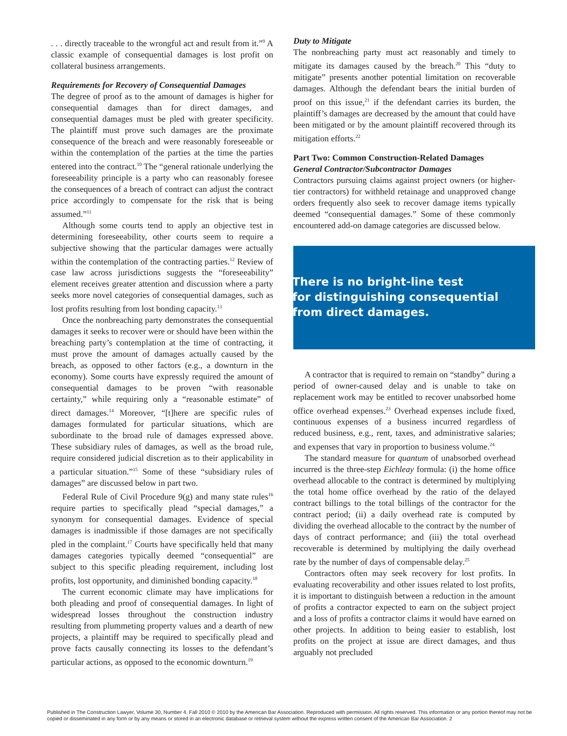. . . directly traceable to the wrongful act and result from it.”<sup>9</sup> A classic example of consequential damages is lost profit on collateral business arrangements.
Requirements for Recovery of Consequential Damages
The degree of proof as to the amount of damages is higher for consequential damages than for direct damages, and consequential damages must be pled with greater specificity. The plaintiff must prove such damages are the proximate consequence of the breach and were reasonably foreseeable or within the contemplation of the parties at the time the parties entered into the contract.<sup>10</sup> The “general rationale underlying the foreseeability principle is a party who can reasonably foresee the consequences of a breach of contract can adjust the contract price accordingly to compensate for the risk that is being assumed.”<sup>11</sup>
Although some courts tend to apply an objective test in determining foreseeability, other courts seem to require a subjective showing that the particular damages were actually within the contemplation of the contracting parties.<sup>12</sup> Review of case law across jurisdictions suggests the “foreseeability” element receives greater attention and discussion where a party seeks more novel categories of consequential damages, such as lost profits resulting from lost bonding capacity.<sup>13</sup>
Once the nonbreaching party demonstrates the consequential damages it seeks to recover were or should have been within the breaching party’s contemplation at the time of contracting, it must prove the amount of damages actually caused by the breach, as opposed to other factors (e.g., a downturn in the economy). Some courts have expressly required the amount of consequential damages to be proven “with reasonable certainty,” while requiring only a “reasonable estimate” of direct damages.<sup>14</sup> Moreover, “[t]here are specific rules of damages formulated for particular situations, which are subordinate to the broad rule of damages expressed above. These subsidiary rules of damages, as well as the broad rule, require considered judicial discretion as to their applicability in a particular situation.”<sup>15</sup> Some of these “subsidiary rules of damages” are discussed below in part two.
Federal Rule of Civil Procedure 9(g) and many state rules<sup>16</sup> require parties to specifically plead “special damages,” a synonym for consequential damages. Evidence of special damages is inadmissible if those damages are not specifically pled in the complaint.<sup>17</sup> Courts have specifically held that many damages categories typically deemed “consequential” are subject to this specific pleading requirement, including lost profits, lost opportunity, and diminished bonding capacity.<sup>18</sup>
The current economic climate may have implications for both pleading and proof of consequential damages. In light of widespread losses throughout the construction industry resulting from plummeting property values and a dearth of new projects, a plaintiff may be required to specifically plead and prove facts causally connecting its losses to the defendant’s particular actions, as opposed to the economic downturn.<sup>19</sup>
Duty to Mitigate
The nonbreaching party must act reasonably and timely to mitigate its damages caused by the breach.<sup>20</sup> This “duty to mitigate” presents another potential limitation on recoverable damages. Although the defendant bears the initial burden of proof on this issue,<sup>21</sup> if the defendant carries its burden, the plaintiff’s damages are decreased by the amount that could have been mitigated or by the amount plaintiff recovered through its mitigation efforts.<sup>22</sup>
Part Two: Common Construction-Related Damages
General Contractor/Subcontractor Damages
Contractors pursuing claims against project owners (or higher-tier contractors) for withheld retainage and unapproved change orders frequently also seek to recover damage items typically deemed “consequential damages.” Some of these commonly encountered add-on damage categories are discussed below.
There is no bright-line test
for distinguishing consequential
from direct damages.
A contractor that is required to remain on “standby” during a period of owner-caused delay and is unable to take on replacement work may be entitled to recover unabsorbed home office overhead expenses.<sup>23</sup> Overhead expenses include fixed, continuous expenses of a business incurred regardless of reduced business, e.g., rent, taxes, and administrative salaries; and expenses that vary in proportion to business volume.<sup>24</sup>
The standard measure for quantum of unabsorbed overhead incurred is the three-step Eichleay formula: (i) the home office overhead allocable to the contract is determined by multiplying the total home office overhead by the ratio of the delayed contract billings to the total billings of the contractor for the contract period; (ii) a daily overhead rate is computed by dividing the overhead allocable to the contract by the number of days of contract performance; and (iii) the total overhead recoverable is determined by multiplying the daily overhead rate by the number of days of compensable delay.<sup>25</sup>
Contractors often may seek recovery for lost profits. In evaluating recoverability and other issues related to lost profits, it is important to distinguish between a reduction in the amount of profits a contractor expected to earn on the subject project and a loss of profits a contractor claims it would have earned on other projects. In addition to being easier to establish, lost profits on the project at issue are direct damages, and thus arguably not precluded
Published in The Construction Lawyer, Volume 30, Number 4, Fall 2010 © 2010 by the American Bar Association. Reproduced with permission. All rights reserved. This information or any portion thereof may not be copied or disseminated in any form or by any means or stored in an electronic database or retrieval system without the express written consent of the American Bar Association. 2